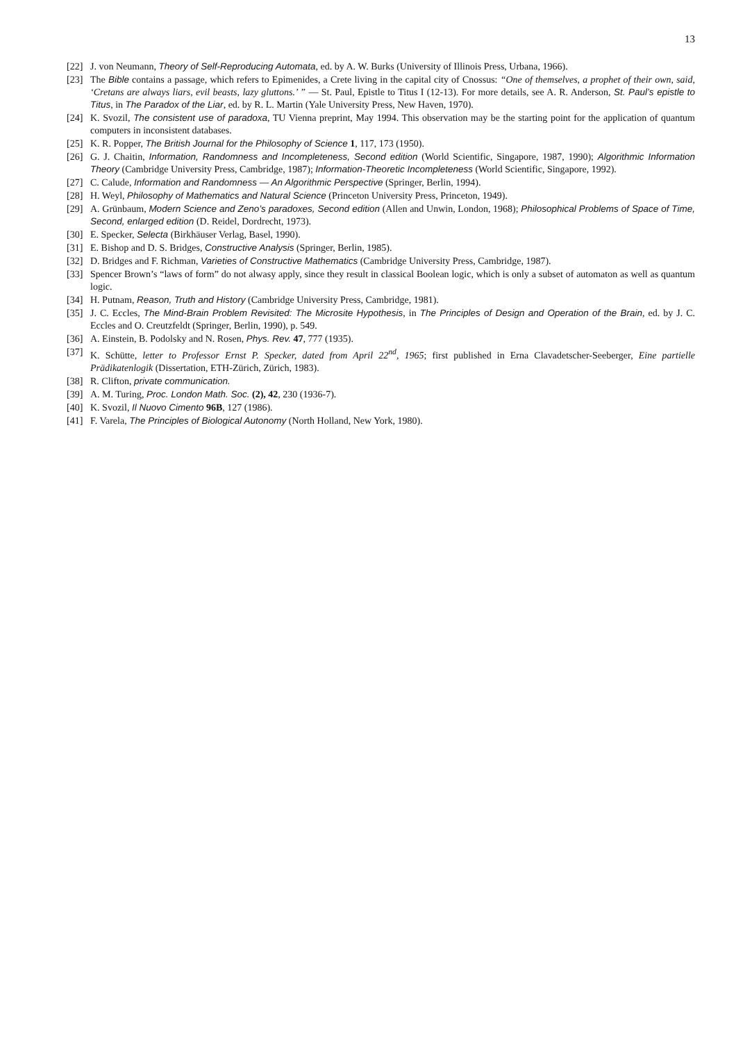13
[22] J. von Neumann, Theory of Self-Reproducing Automata, ed. by A. W. Burks (University of Illinois Press, Urbana, 1966).
[23] The Bible contains a passage, which refers to Epimenides, a Crete living in the capital city of Cnossus: “One of themselves, a prophet of their own, said, ‘Cretans are always liars, evil beasts, lazy gluttons.’ ” — St. Paul, Epistle to Titus I (12-13). For more details, see A. R. Anderson, St. Paul’s epistle to Titus, in The Paradox of the Liar, ed. by R. L. Martin (Yale University Press, New Haven, 1970).
[24] K. Svozil, The consistent use of paradoxa, TU Vienna preprint, May 1994. This observation may be the starting point for the application of quantum computers in inconsistent databases.
[25] K. R. Popper, The British Journal for the Philosophy of Science 1, 117, 173 (1950).
[26] G. J. Chaitin, Information, Randomness and Incompleteness, Second edition (World Scientific, Singapore, 1987, 1990); Algorithmic Information Theory (Cambridge University Press, Cambridge, 1987); Information-Theoretic Incompleteness (World Scientific, Singapore, 1992).
[27] C. Calude, Information and Randomness — An Algorithmic Perspective (Springer, Berlin, 1994).
[28] H. Weyl, Philosophy of Mathematics and Natural Science (Princeton University Press, Princeton, 1949).
[29] A. Grünbaum, Modern Science and Zeno’s paradoxes, Second edition (Allen and Unwin, London, 1968); Philosophical Problems of Space of Time, Second, enlarged edition (D. Reidel, Dordrecht, 1973).
[30] E. Specker, Selecta (Birkhäuser Verlag, Basel, 1990).
[31] E. Bishop and D. S. Bridges, Constructive Analysis (Springer, Berlin, 1985).
[32] D. Bridges and F. Richman, Varieties of Constructive Mathematics (Cambridge University Press, Cambridge, 1987).
[33] Spencer Brown’s “laws of form” do not alwasy apply, since they result in classical Boolean logic, which is only a subset of automaton as well as quantum logic.
[34] H. Putnam, Reason, Truth and History (Cambridge University Press, Cambridge, 1981).
[35] J. C. Eccles, The Mind-Brain Problem Revisited: The Microsite Hypothesis, in The Principles of Design and Operation of the Brain, ed. by J. C. Eccles and O. Creutzfeldt (Springer, Berlin, 1990), p. 549.
[36] A. Einstein, B. Podolsky and N. Rosen, Phys. Rev. 47, 777 (1935).
[37] K. Schütte, letter to Professor Ernst P. Specker, dated from April 22<sup>nd</sup>, 1965; first published in Erna Clavadetscher-Seeberger, Eine partielle Prädikatenlogik (Dissertation, ETH-Zürich, Zürich, 1983).
[38] R. Clifton, private communication.
[39] A. M. Turing, Proc. London Math. Soc. (2), 42, 230 (1936-7).
[40] K. Svozil, Il Nuovo Cimento 96B, 127 (1986).
[41] F. Varela, The Principles of Biological Autonomy (North Holland, New York, 1980).